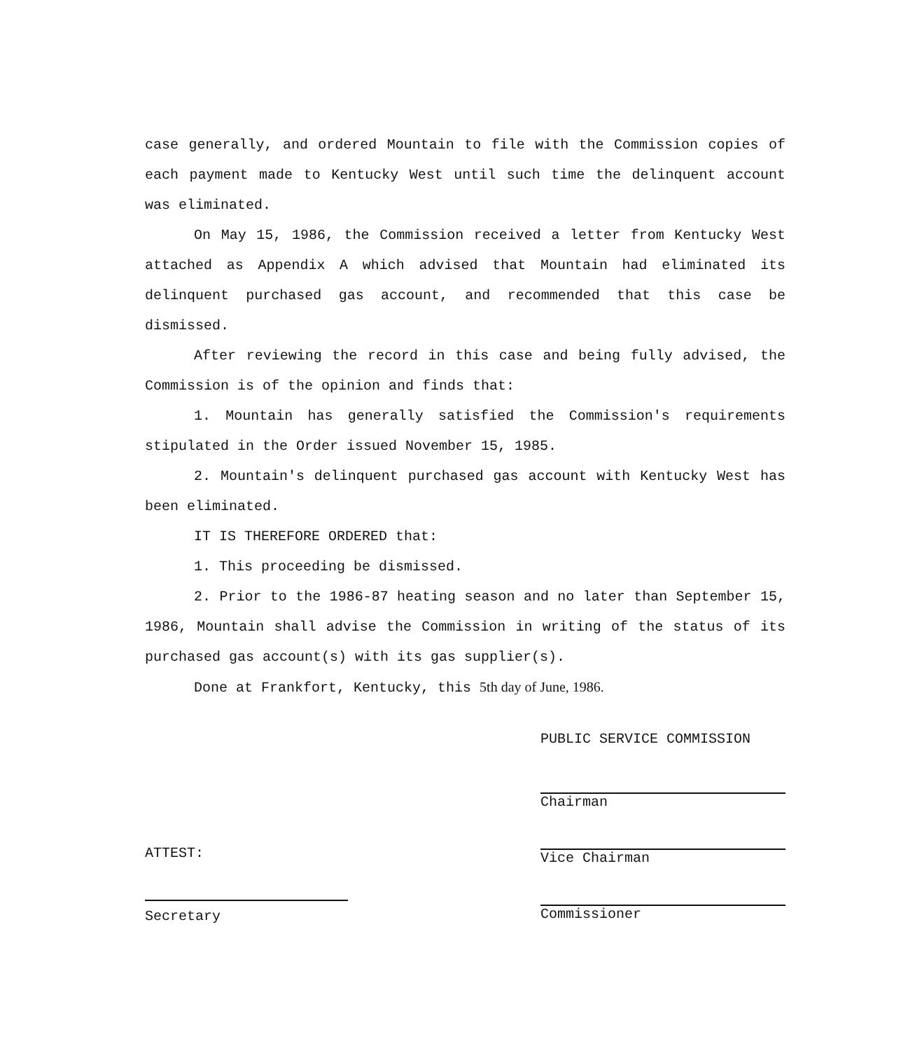case generally, and ordered Mountain to file with the Commission copies of each payment made to Kentucky West until such time the delinquent account was eliminated.
On May 15, 1986, the Commission received a letter from Kentucky West attached as Appendix A which advised that Mountain had eliminated its delinquent purchased gas account, and recommended that this case be dismissed.
After reviewing the record in this case and being fully advised, the Commission is of the opinion and finds that:
1. Mountain has generally satisfied the Commission's requirements stipulated in the Order issued November 15, 1985.
2. Mountain's delinquent purchased gas account with Kentucky West has been eliminated.
IT IS THEREFORE ORDERED that:
1. This proceeding be dismissed.
2. Prior to the 1986-87 heating season and no later than September 15, 1986, Mountain shall advise the Commission in writing of the status of its purchased gas account(s) with its gas supplier(s).
Done at Frankfort, Kentucky, this 5th day of June, 1986.
PUBLIC SERVICE COMMISSION
Chairman
Vice Chairman
Commissioner
ATTEST:
Secretary